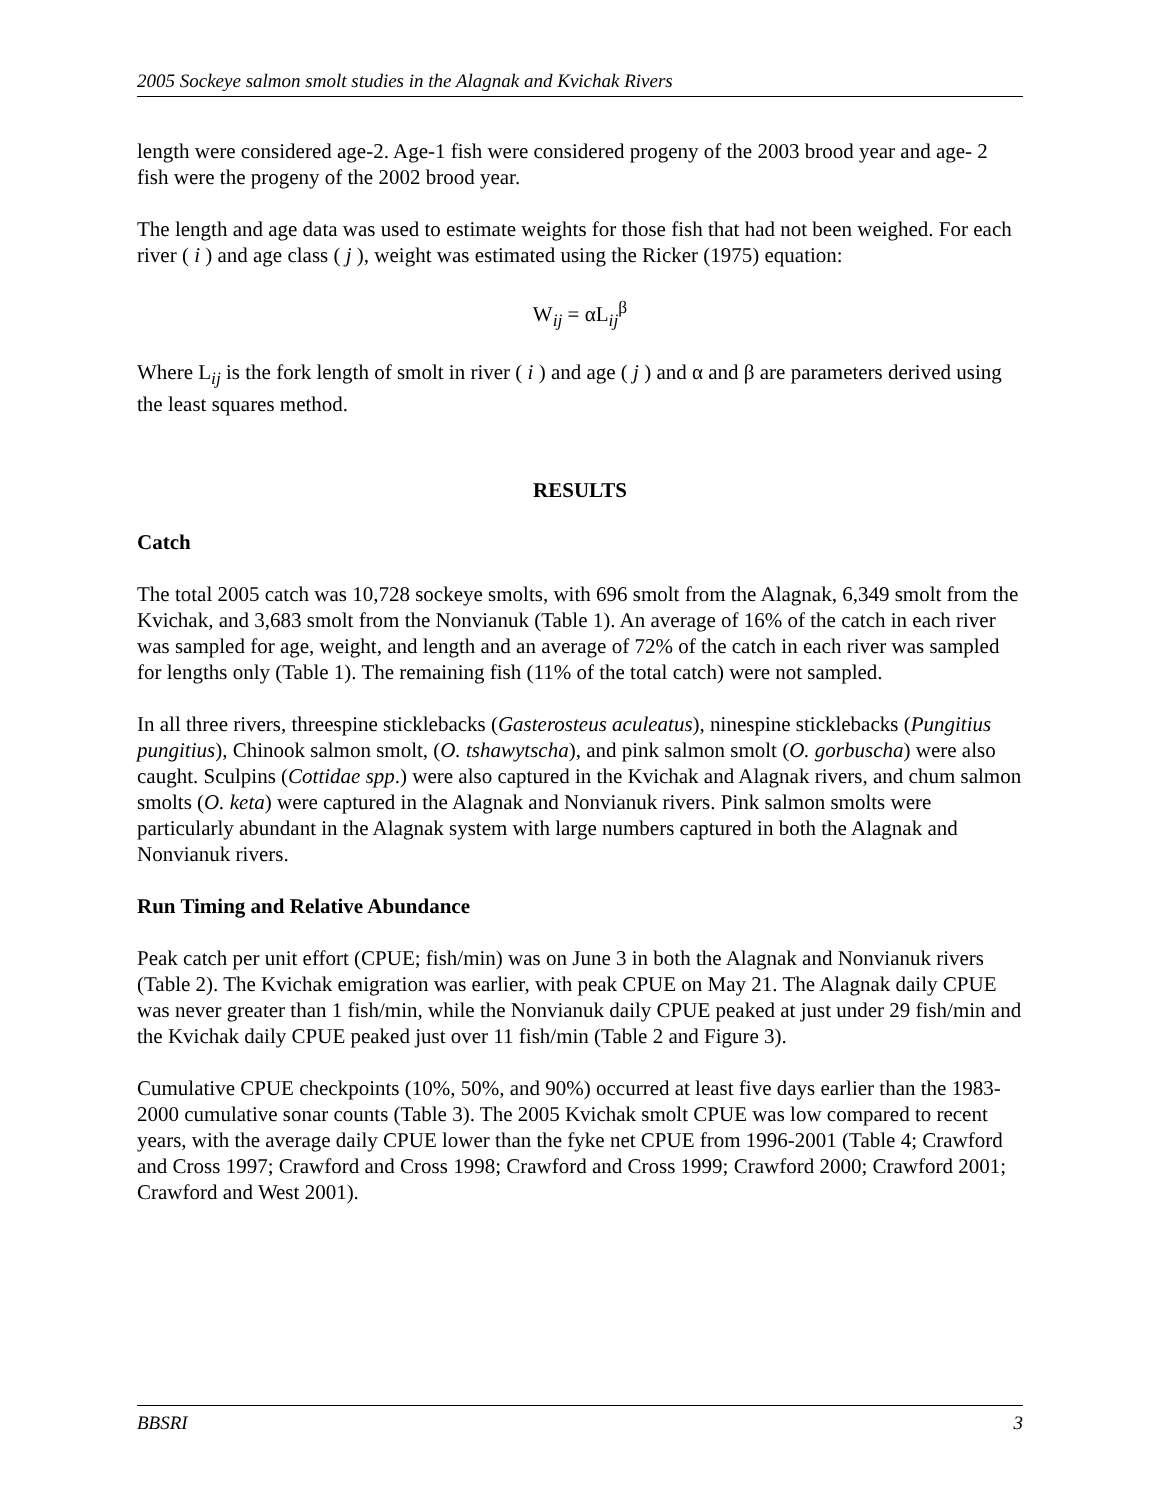2005 Sockeye salmon smolt studies in the Alagnak and Kvichak Rivers
length were considered age-2. Age-1 fish were considered progeny of the 2003 brood year and age- 2 fish were the progeny of the 2002 brood year.
The length and age data was used to estimate weights for those fish that had not been weighed. For each river ( i ) and age class ( j ), weight was estimated using the Ricker (1975) equation:
W<sub>ij</sub> = αL<sub>ij</sub><sup>β</sup>
Where L<sub>ij</sub> is the fork length of smolt in river ( i ) and age ( j ) and α and β are parameters derived using the least squares method.
RESULTS
Catch
The total 2005 catch was 10,728 sockeye smolts, with 696 smolt from the Alagnak, 6,349 smolt from the Kvichak, and 3,683 smolt from the Nonvianuk (Table 1). An average of 16% of the catch in each river was sampled for age, weight, and length and an average of 72% of the catch in each river was sampled for lengths only (Table 1). The remaining fish (11% of the total catch) were not sampled.
In all three rivers, threespine sticklebacks (Gasterosteus aculeatus), ninespine sticklebacks (Pungitius pungitius), Chinook salmon smolt, (O. tshawytscha), and pink salmon smolt (O. gorbuscha) were also caught. Sculpins (Cottidae spp.) were also captured in the Kvichak and Alagnak rivers, and chum salmon smolts (O. keta) were captured in the Alagnak and Nonvianuk rivers. Pink salmon smolts were particularly abundant in the Alagnak system with large numbers captured in both the Alagnak and Nonvianuk rivers.
Run Timing and Relative Abundance
Peak catch per unit effort (CPUE; fish/min) was on June 3 in both the Alagnak and Nonvianuk rivers (Table 2). The Kvichak emigration was earlier, with peak CPUE on May 21. The Alagnak daily CPUE was never greater than 1 fish/min, while the Nonvianuk daily CPUE peaked at just under 29 fish/min and the Kvichak daily CPUE peaked just over 11 fish/min (Table 2 and Figure 3).
Cumulative CPUE checkpoints (10%, 50%, and 90%) occurred at least five days earlier than the 1983-2000 cumulative sonar counts (Table 3). The 2005 Kvichak smolt CPUE was low compared to recent years, with the average daily CPUE lower than the fyke net CPUE from 1996-2001 (Table 4; Crawford and Cross 1997; Crawford and Cross 1998; Crawford and Cross 1999; Crawford 2000; Crawford 2001; Crawford and West 2001).
BBSRI 3